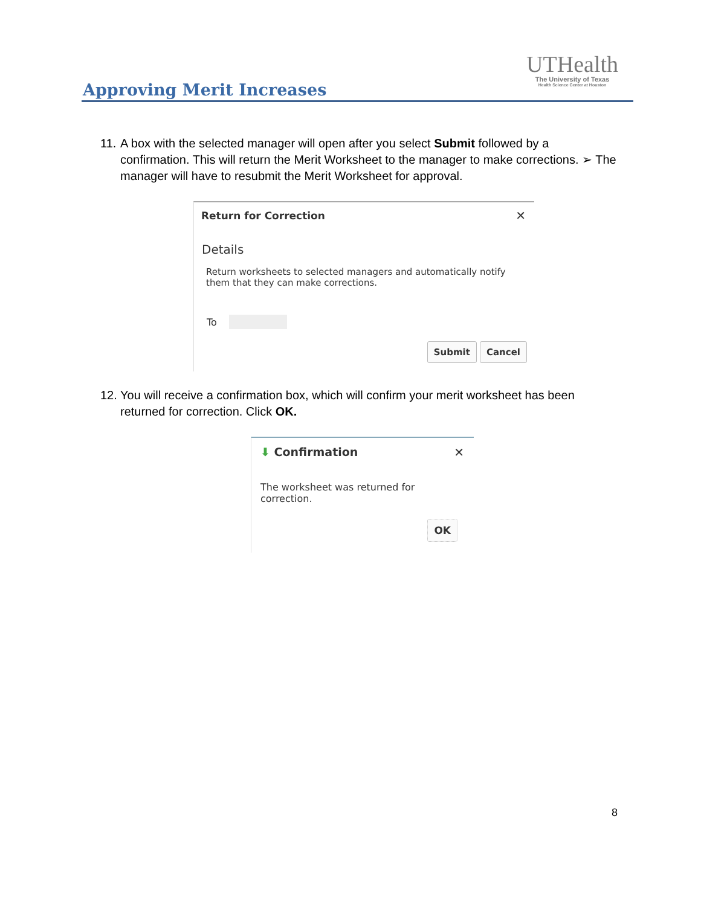Approving Merit Increases
UTHealth
The University of Texas
Health Science Center at Houston
11.
A box with the selected manager will open after you select Submit followed by a confirmation. This will return the Merit Worksheet to the manager to make corrections. ➢ The manager will have to resubmit the Merit Worksheet for approval.
Return for Correction ✕
Details
Return worksheets to selected managers and automatically notify them that they can make corrections.
To
Submit Cancel
12.
You will receive a confirmation box, which will confirm your merit worksheet has been returned for correction. Click OK.
⬇ Confirmation ✕
The worksheet was returned for correction.
OK
8